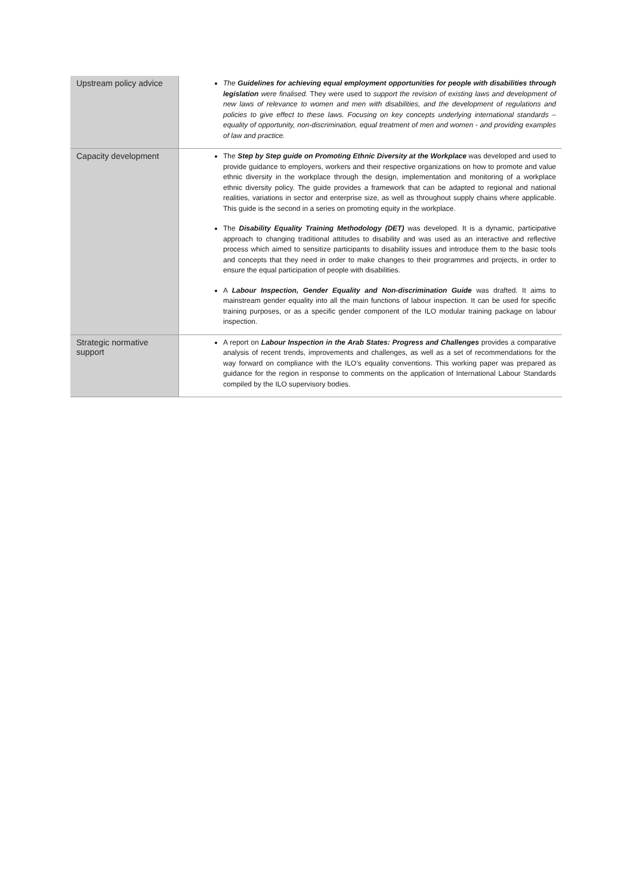| Upstream policy advice | The Guidelines for achieving equal employment opportunities for people with disabilities through legislation were finalised. They were used to support the revision of existing laws and development of new laws of relevance to women and men with disabilities, and the development of regulations and policies to give effect to these laws. Focusing on key concepts underlying international standards – equality of opportunity, non-discrimination, equal treatment of men and women - and providing examples of law and practice. |
| Capacity development | The Step by Step guide on Promoting Ethnic Diversity at the Workplace was developed and used to provide guidance to employers, workers and their respective organizations on how to promote and value ethnic diversity in the workplace through the design, implementation and monitoring of a workplace ethnic diversity policy. The guide provides a framework that can be adapted to regional and national realities, variations in sector and enterprise size, as well as throughout supply chains where applicable. This guide is the second in a series on promoting equity in the workplace. The Disability Equality Training Methodology (DET) was developed. It is a dynamic, participative approach to changing traditional attitudes to disability and was used as an interactive and reflective process which aimed to sensitize participants to disability issues and introduce them to the basic tools and concepts that they need in order to make changes to their programmes and projects, in order to ensure the equal participation of people with disabilities. A Labour Inspection, Gender Equality and Non-discrimination Guide was drafted. It aims to mainstream gender equality into all the main functions of labour inspection. It can be used for specific training purposes, or as a specific gender component of the ILO modular training package on labour inspection. |
| Strategic normative support | A report on Labour Inspection in the Arab States: Progress and Challenges provides a comparative analysis of recent trends, improvements and challenges, as well as a set of recommendations for the way forward on compliance with the ILO’s equality conventions. This working paper was prepared as guidance for the region in response to comments on the application of International Labour Standards compiled by the ILO supervisory bodies. |